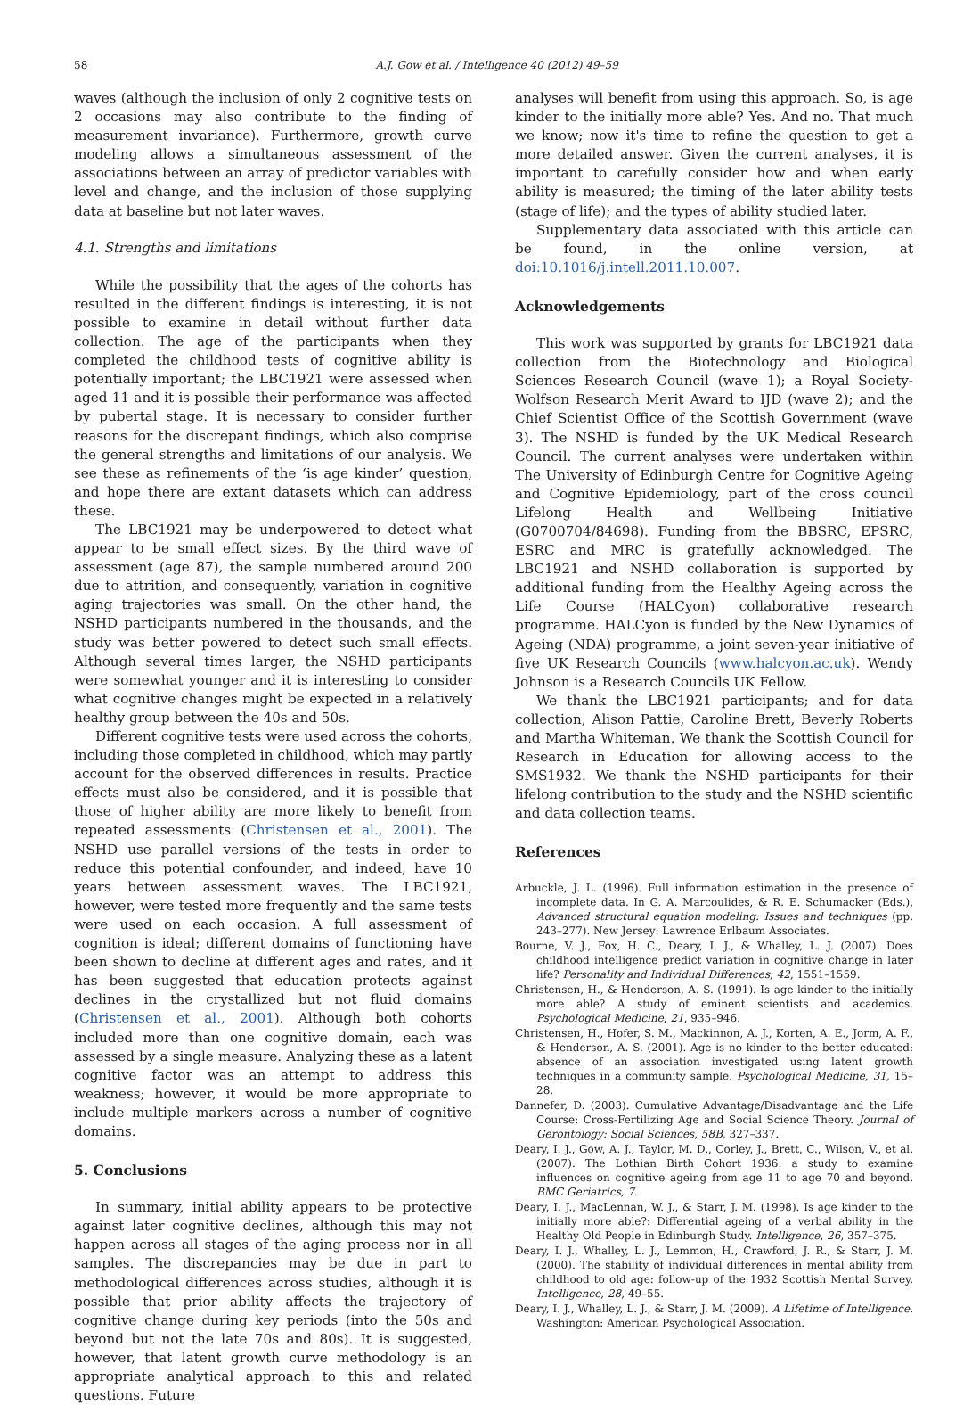58 A.J. Gow et al. / Intelligence 40 (2012) 49–59
waves (although the inclusion of only 2 cognitive tests on 2 occasions may also contribute to the finding of measurement invariance). Furthermore, growth curve modeling allows a simultaneous assessment of the associations between an array of predictor variables with level and change, and the inclusion of those supplying data at baseline but not later waves.
4.1. Strengths and limitations
While the possibility that the ages of the cohorts has resulted in the different findings is interesting, it is not possible to examine in detail without further data collection. The age of the participants when they completed the childhood tests of cognitive ability is potentially important; the LBC1921 were assessed when aged 11 and it is possible their performance was affected by pubertal stage. It is necessary to consider further reasons for the discrepant findings, which also comprise the general strengths and limitations of our analysis. We see these as refinements of the ‘is age kinder’ question, and hope there are extant datasets which can address these.
The LBC1921 may be underpowered to detect what appear to be small effect sizes. By the third wave of assessment (age 87), the sample numbered around 200 due to attrition, and consequently, variation in cognitive aging trajectories was small. On the other hand, the NSHD participants numbered in the thousands, and the study was better powered to detect such small effects. Although several times larger, the NSHD participants were somewhat younger and it is interesting to consider what cognitive changes might be expected in a relatively healthy group between the 40s and 50s.
Different cognitive tests were used across the cohorts, including those completed in childhood, which may partly account for the observed differences in results. Practice effects must also be considered, and it is possible that those of higher ability are more likely to benefit from repeated assessments (Christensen et al., 2001). The NSHD use parallel versions of the tests in order to reduce this potential confounder, and indeed, have 10 years between assessment waves. The LBC1921, however, were tested more frequently and the same tests were used on each occasion. A full assessment of cognition is ideal; different domains of functioning have been shown to decline at different ages and rates, and it has been suggested that education protects against declines in the crystallized but not fluid domains (Christensen et al., 2001). Although both cohorts included more than one cognitive domain, each was assessed by a single measure. Analyzing these as a latent cognitive factor was an attempt to address this weakness; however, it would be more appropriate to include multiple markers across a number of cognitive domains.
5. Conclusions
In summary, initial ability appears to be protective against later cognitive declines, although this may not happen across all stages of the aging process nor in all samples. The discrepancies may be due in part to methodological differences across studies, although it is possible that prior ability affects the trajectory of cognitive change during key periods (into the 50s and beyond but not the late 70s and 80s). It is suggested, however, that latent growth curve methodology is an appropriate analytical approach to this and related questions. Future
analyses will benefit from using this approach. So, is age kinder to the initially more able? Yes. And no. That much we know; now it's time to refine the question to get a more detailed answer. Given the current analyses, it is important to carefully consider how and when early ability is measured; the timing of the later ability tests (stage of life); and the types of ability studied later.
Supplementary data associated with this article can be found, in the online version, at doi:10.1016/j.intell.2011.10.007.
Acknowledgements
This work was supported by grants for LBC1921 data collection from the Biotechnology and Biological Sciences Research Council (wave 1); a Royal Society-Wolfson Research Merit Award to IJD (wave 2); and the Chief Scientist Office of the Scottish Government (wave 3). The NSHD is funded by the UK Medical Research Council. The current analyses were undertaken within The University of Edinburgh Centre for Cognitive Ageing and Cognitive Epidemiology, part of the cross council Lifelong Health and Wellbeing Initiative (G0700704/84698). Funding from the BBSRC, EPSRC, ESRC and MRC is gratefully acknowledged. The LBC1921 and NSHD collaboration is supported by additional funding from the Healthy Ageing across the Life Course (HALCyon) collaborative research programme. HALCyon is funded by the New Dynamics of Ageing (NDA) programme, a joint seven-year initiative of five UK Research Councils (www.halcyon.ac.uk). Wendy Johnson is a Research Councils UK Fellow.
We thank the LBC1921 participants; and for data collection, Alison Pattie, Caroline Brett, Beverly Roberts and Martha Whiteman. We thank the Scottish Council for Research in Education for allowing access to the SMS1932. We thank the NSHD participants for their lifelong contribution to the study and the NSHD scientific and data collection teams.
References
Arbuckle, J. L. (1996). Full information estimation in the presence of incomplete data. In G. A. Marcoulides, & R. E. Schumacker (Eds.), Advanced structural equation modeling: Issues and techniques (pp. 243–277). New Jersey: Lawrence Erlbaum Associates.
Bourne, V. J., Fox, H. C., Deary, I. J., & Whalley, L. J. (2007). Does childhood intelligence predict variation in cognitive change in later life? Personality and Individual Differences, 42, 1551–1559.
Christensen, H., & Henderson, A. S. (1991). Is age kinder to the initially more able? A study of eminent scientists and academics. Psychological Medicine, 21, 935–946.
Christensen, H., Hofer, S. M., Mackinnon, A. J., Korten, A. E., Jorm, A. F., & Henderson, A. S. (2001). Age is no kinder to the better educated: absence of an association investigated using latent growth techniques in a community sample. Psychological Medicine, 31, 15–28.
Dannefer, D. (2003). Cumulative Advantage/Disadvantage and the Life Course: Cross-Fertilizing Age and Social Science Theory. Journal of Gerontology: Social Sciences, 58B, 327–337.
Deary, I. J., Gow, A. J., Taylor, M. D., Corley, J., Brett, C., Wilson, V., et al. (2007). The Lothian Birth Cohort 1936: a study to examine influences on cognitive ageing from age 11 to age 70 and beyond. BMC Geriatrics, 7.
Deary, I. J., MacLennan, W. J., & Starr, J. M. (1998). Is age kinder to the initially more able?: Differential ageing of a verbal ability in the Healthy Old People in Edinburgh Study. Intelligence, 26, 357–375.
Deary, I. J., Whalley, L. J., Lemmon, H., Crawford, J. R., & Starr, J. M. (2000). The stability of individual differences in mental ability from childhood to old age: follow-up of the 1932 Scottish Mental Survey. Intelligence, 28, 49–55.
Deary, I. J., Whalley, L. J., & Starr, J. M. (2009). A Lifetime of Intelligence. Washington: American Psychological Association.